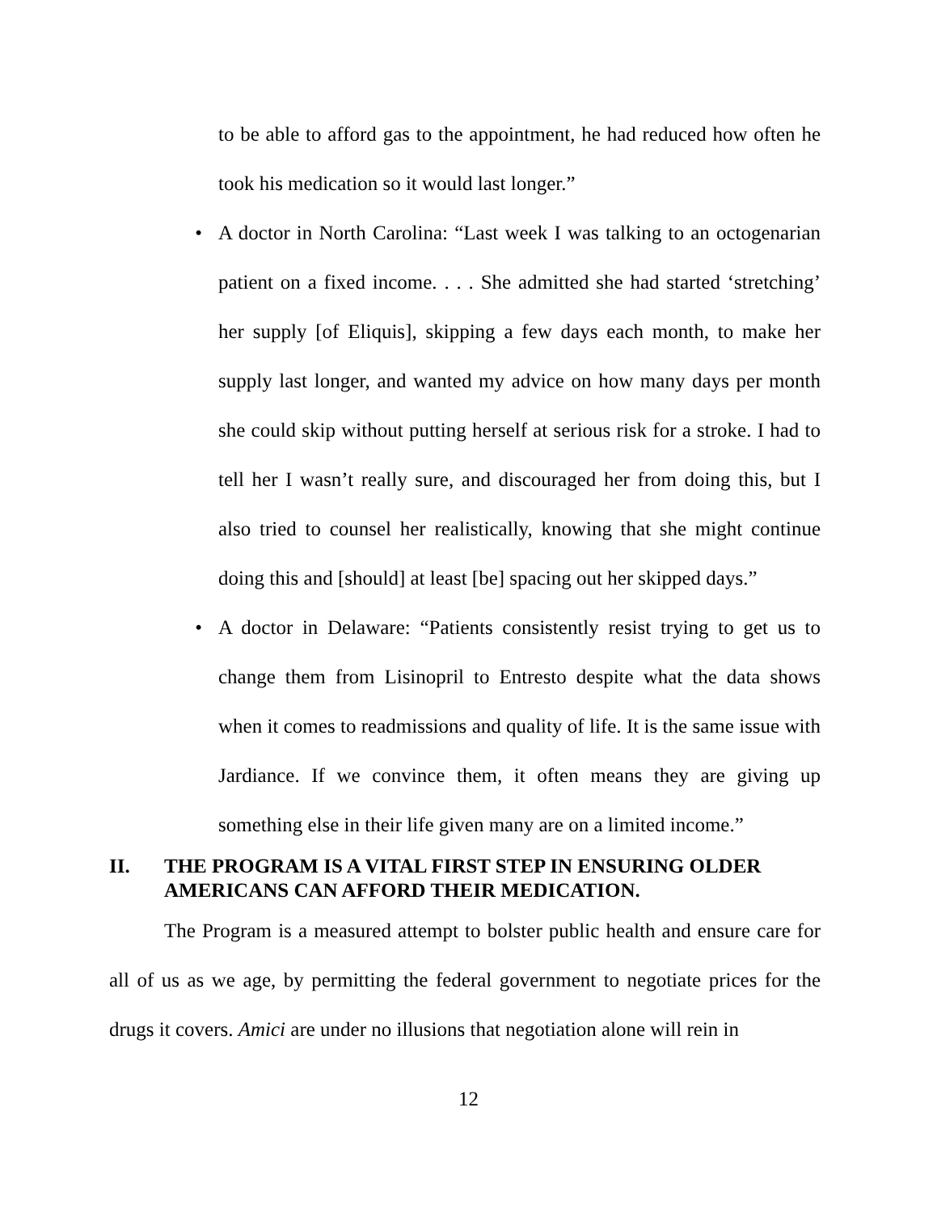to be able to afford gas to the appointment, he had reduced how often he took his medication so it would last longer.”
• A doctor in North Carolina: “Last week I was talking to an octogenarian patient on a fixed income. . . . She admitted she had started ‘stretching’ her supply [of Eliquis], skipping a few days each month, to make her supply last longer, and wanted my advice on how many days per month she could skip without putting herself at serious risk for a stroke. I had to tell her I wasn’t really sure, and discouraged her from doing this, but I also tried to counsel her realistically, knowing that she might continue doing this and [should] at least [be] spacing out her skipped days.”
• A doctor in Delaware: “Patients consistently resist trying to get us to change them from Lisinopril to Entresto despite what the data shows when it comes to readmissions and quality of life. It is the same issue with Jardiance. If we convince them, it often means they are giving up something else in their life given many are on a limited income.”
II. THE PROGRAM IS A VITAL FIRST STEP IN ENSURING OLDER AMERICANS CAN AFFORD THEIR MEDICATION.
The Program is a measured attempt to bolster public health and ensure care for all of us as we age, by permitting the federal government to negotiate prices for the drugs it covers. Amici are under no illusions that negotiation alone will rein in
12